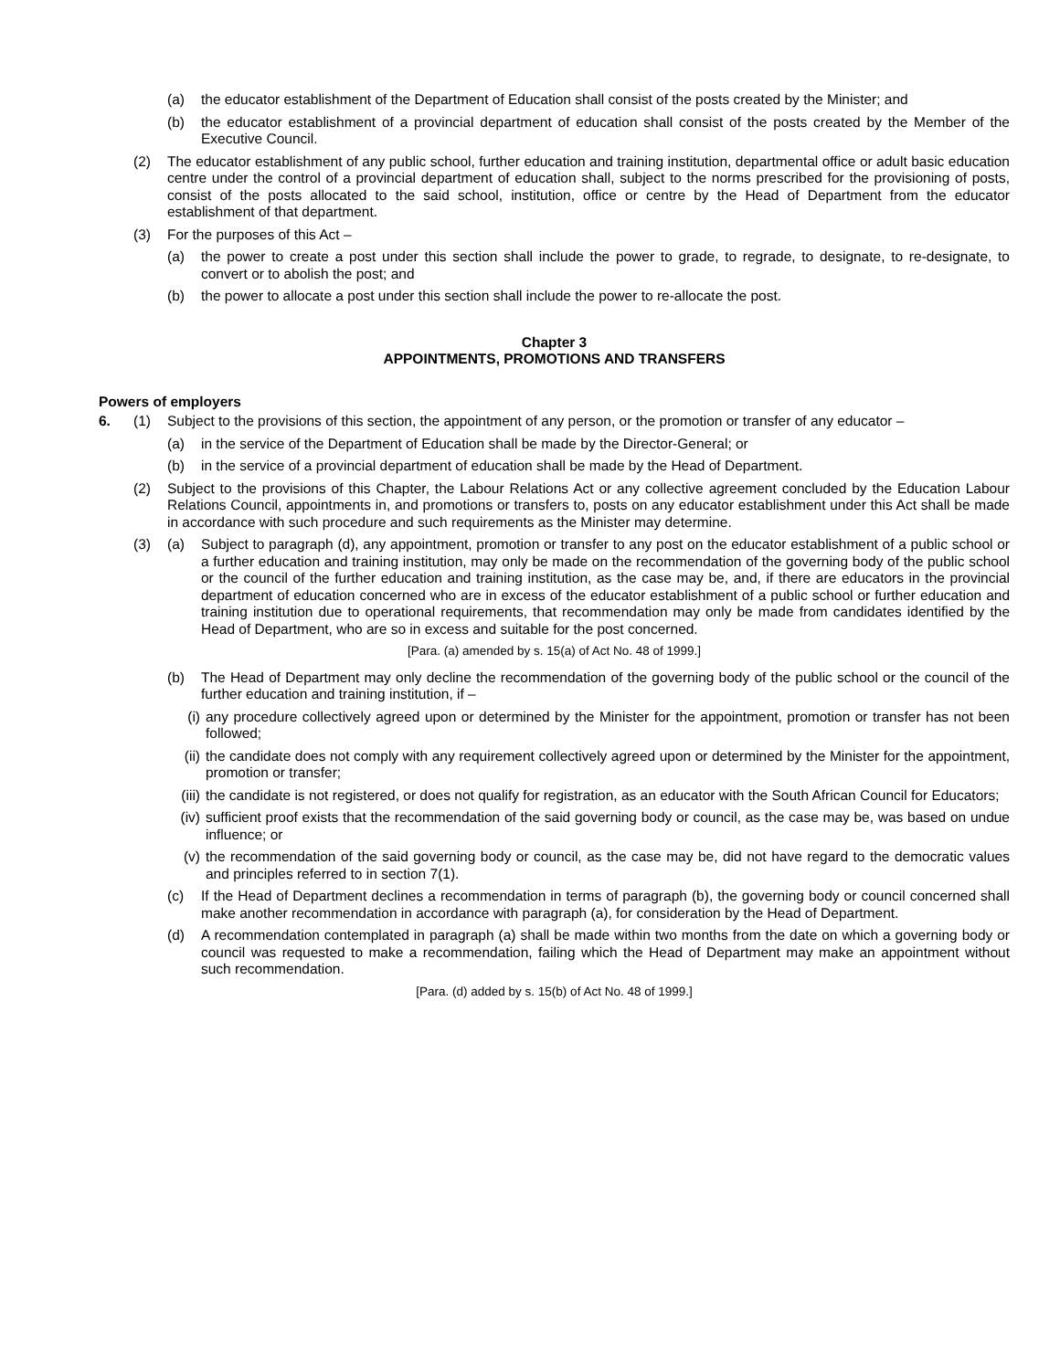(a) the educator establishment of the Department of Education shall consist of the posts created by the Minister; and
(b) the educator establishment of a provincial department of education shall consist of the posts created by the Member of the Executive Council.
(2) The educator establishment of any public school, further education and training institution, departmental office or adult basic education centre under the control of a provincial department of education shall, subject to the norms prescribed for the provisioning of posts, consist of the posts allocated to the said school, institution, office or centre by the Head of Department from the educator establishment of that department.
(3) For the purposes of this Act –
(a) the power to create a post under this section shall include the power to grade, to regrade, to designate, to re-designate, to convert or to abolish the post; and
(b) the power to allocate a post under this section shall include the power to re-allocate the post.
Chapter 3
APPOINTMENTS, PROMOTIONS AND TRANSFERS
Powers of employers
6. (1) Subject to the provisions of this section, the appointment of any person, or the promotion or transfer of any educator –
(a) in the service of the Department of Education shall be made by the Director-General; or
(b) in the service of a provincial department of education shall be made by the Head of Department.
(2) Subject to the provisions of this Chapter, the Labour Relations Act or any collective agreement concluded by the Education Labour Relations Council, appointments in, and promotions or transfers to, posts on any educator establishment under this Act shall be made in accordance with such procedure and such requirements as the Minister may determine.
(3) (a) Subject to paragraph (d), any appointment, promotion or transfer to any post on the educator establishment of a public school or a further education and training institution, may only be made on the recommendation of the governing body of the public school or the council of the further education and training institution, as the case may be, and, if there are educators in the provincial department of education concerned who are in excess of the educator establishment of a public school or further education and training institution due to operational requirements, that recommendation may only be made from candidates identified by the Head of Department, who are so in excess and suitable for the post concerned.
[Para. (a) amended by s. 15(a) of Act No. 48 of 1999.]
(b) The Head of Department may only decline the recommendation of the governing body of the public school or the council of the further education and training institution, if –
(i) any procedure collectively agreed upon or determined by the Minister for the appointment, promotion or transfer has not been followed;
(ii) the candidate does not comply with any requirement collectively agreed upon or determined by the Minister for the appointment, promotion or transfer;
(iii) the candidate is not registered, or does not qualify for registration, as an educator with the South African Council for Educators;
(iv) sufficient proof exists that the recommendation of the said governing body or council, as the case may be, was based on undue influence; or
(v) the recommendation of the said governing body or council, as the case may be, did not have regard to the democratic values and principles referred to in section 7(1).
(c) If the Head of Department declines a recommendation in terms of paragraph (b), the governing body or council concerned shall make another recommendation in accordance with paragraph (a), for consideration by the Head of Department.
(d) A recommendation contemplated in paragraph (a) shall be made within two months from the date on which a governing body or council was requested to make a recommendation, failing which the Head of Department may make an appointment without such recommendation.
[Para. (d) added by s. 15(b) of Act No. 48 of 1999.]